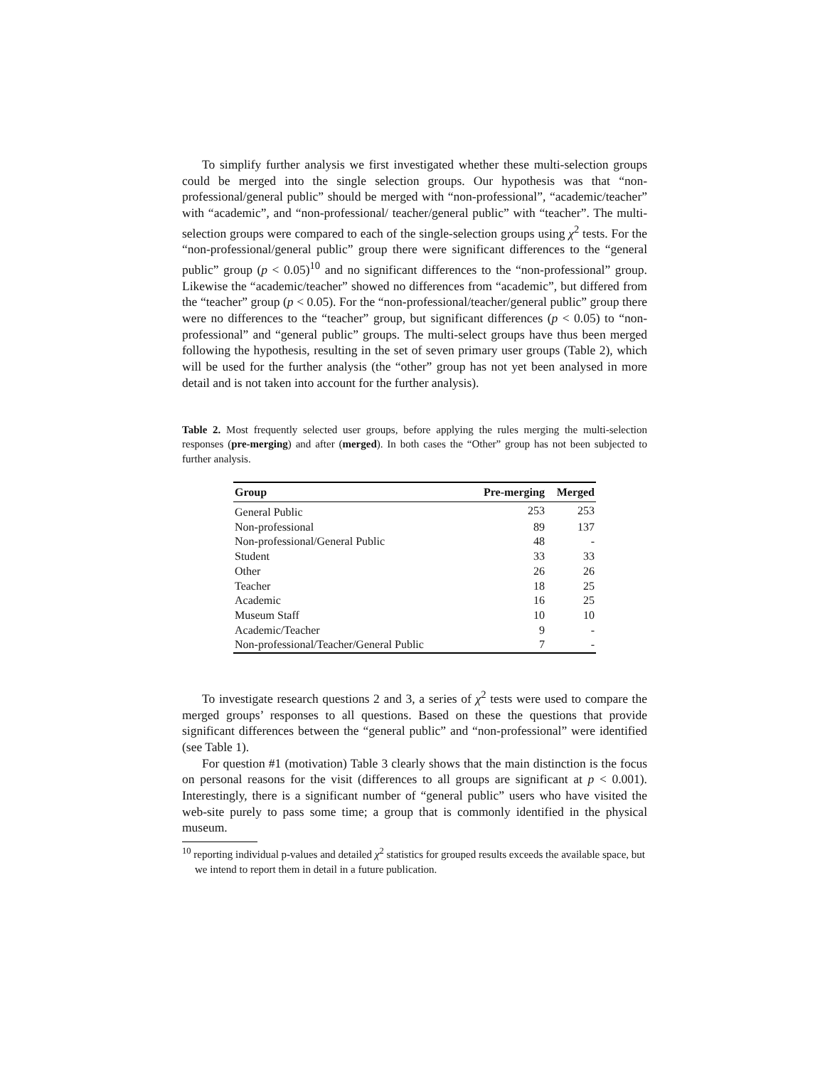To simplify further analysis we first investigated whether these multi-selection groups could be merged into the single selection groups. Our hypothesis was that “non-professional/general public” should be merged with “non-professional”, “academic/teacher” with “academic”, and “non-professional/ teacher/general public” with “teacher”. The multi-selection groups were compared to each of the single-selection groups using χ<sup>2</sup> tests. For the “non-professional/general public” group there were significant differences to the “general public” group (p < 0.05)<sup>10</sup> and no significant differences to the “non-professional” group. Likewise the “academic/teacher” showed no differences from “academic”, but differed from the “teacher” group (p < 0.05). For the “non-professional/teacher/general public” group there were no differences to the “teacher” group, but significant differences (p < 0.05) to “non-professional” and “general public” groups. The multi-select groups have thus been merged following the hypothesis, resulting in the set of seven primary user groups (Table 2), which will be used for the further analysis (the “other” group has not yet been analysed in more detail and is not taken into account for the further analysis).
Table 2. Most frequently selected user groups, before applying the rules merging the multi-selection responses (pre-merging) and after (merged). In both cases the “Other” group has not been subjected to further analysis.
| Group | Pre-merging | Merged |
| --- | --- | --- |
| General Public | 253 | 253 |
| Non-professional | 89 | 137 |
| Non-professional/General Public | 48 | - |
| Student | 33 | 33 |
| Other | 26 | 26 |
| Teacher | 18 | 25 |
| Academic | 16 | 25 |
| Museum Staff | 10 | 10 |
| Academic/Teacher | 9 | - |
| Non-professional/Teacher/General Public | 7 | - |
To investigate research questions 2 and 3, a series of χ<sup>2</sup> tests were used to compare the merged groups’ responses to all questions. Based on these the questions that provide significant differences between the “general public” and “non-professional” were identified (see Table 1).
For question #1 (motivation) Table 3 clearly shows that the main distinction is the focus on personal reasons for the visit (differences to all groups are significant at p < 0.001). Interestingly, there is a significant number of “general public” users who have visited the web-site purely to pass some time; a group that is commonly identified in the physical museum.
<sup>10</sup> reporting individual p-values and detailed χ<sup>2</sup> statistics for grouped results exceeds the available space, but we intend to report them in detail in a future publication.